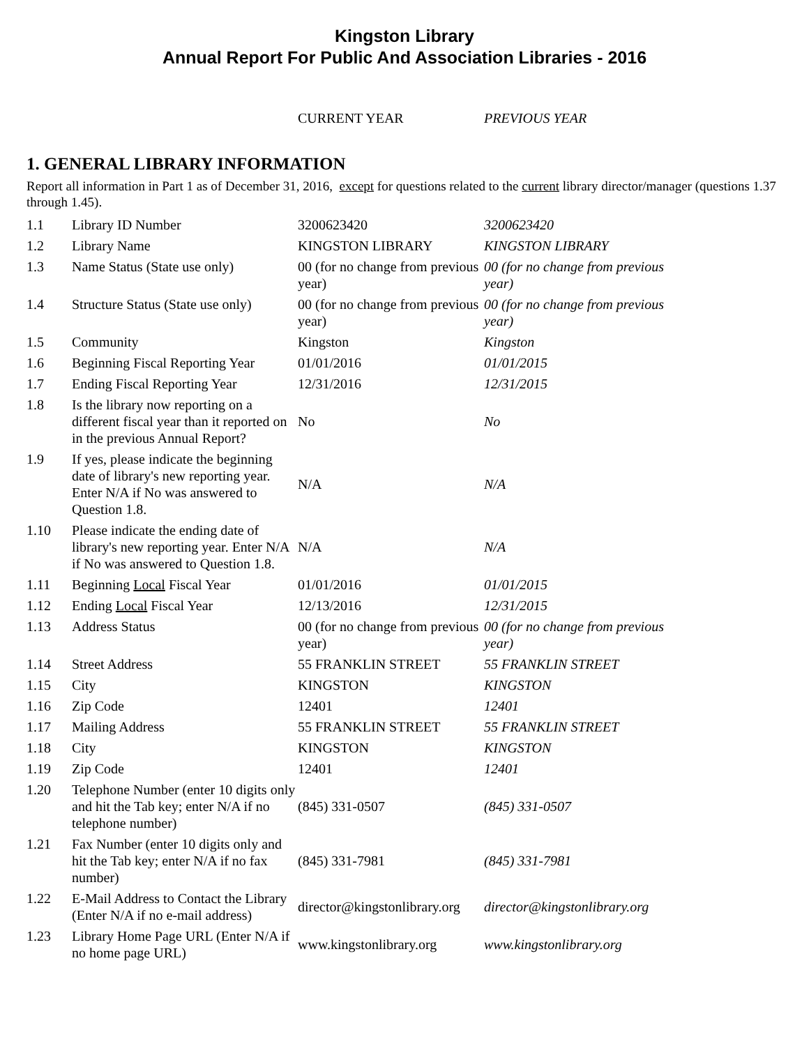Kingston Library
Annual Report For Public And Association Libraries - 2016
CURRENT YEAR PREVIOUS YEAR
1. GENERAL LIBRARY INFORMATION
Report all information in Part 1 as of December 31, 2016, except for questions related to the current library director/manager (questions 1.37 through 1.45).
| 1.1 | Library ID Number | 3200623420 | 3200623420 |
| 1.2 | Library Name | KINGSTON LIBRARY | KINGSTON LIBRARY |
| 1.3 | Name Status (State use only) | 00 (for no change from previous year) | 00 (for no change from previous year) |
| 1.4 | Structure Status (State use only) | 00 (for no change from previous year) | 00 (for no change from previous year) |
| 1.5 | Community | Kingston | Kingston |
| 1.6 | Beginning Fiscal Reporting Year | 01/01/2016 | 01/01/2015 |
| 1.7 | Ending Fiscal Reporting Year | 12/31/2016 | 12/31/2015 |
| 1.8 | Is the library now reporting on a different fiscal year than it reported on in the previous Annual Report? | No | No |
| 1.9 | If yes, please indicate the beginning date of library's new reporting year. Enter N/A if No was answered to Question 1.8. | N/A | N/A |
| 1.10 | Please indicate the ending date of library's new reporting year. Enter N/A if No was answered to Question 1.8. | N/A | N/A |
| 1.11 | Beginning Local Fiscal Year | 01/01/2016 | 01/01/2015 |
| 1.12 | Ending Local Fiscal Year | 12/13/2016 | 12/31/2015 |
| 1.13 | Address Status | 00 (for no change from previous year) | 00 (for no change from previous year) |
| 1.14 | Street Address | 55 FRANKLIN STREET | 55 FRANKLIN STREET |
| 1.15 | City | KINGSTON | KINGSTON |
| 1.16 | Zip Code | 12401 | 12401 |
| 1.17 | Mailing Address | 55 FRANKLIN STREET | 55 FRANKLIN STREET |
| 1.18 | City | KINGSTON | KINGSTON |
| 1.19 | Zip Code | 12401 | 12401 |
| 1.20 | Telephone Number (enter 10 digits only and hit the Tab key; enter N/A if no telephone number) | (845) 331-0507 | (845) 331-0507 |
| 1.21 | Fax Number (enter 10 digits only and hit the Tab key; enter N/A if no fax number) | (845) 331-7981 | (845) 331-7981 |
| 1.22 | E-Mail Address to Contact the Library (Enter N/A if no e-mail address) | director@kingstonlibrary.org | director@kingstonlibrary.org |
| 1.23 | Library Home Page URL (Enter N/A if no home page URL) | www.kingstonlibrary.org | www.kingstonlibrary.org |